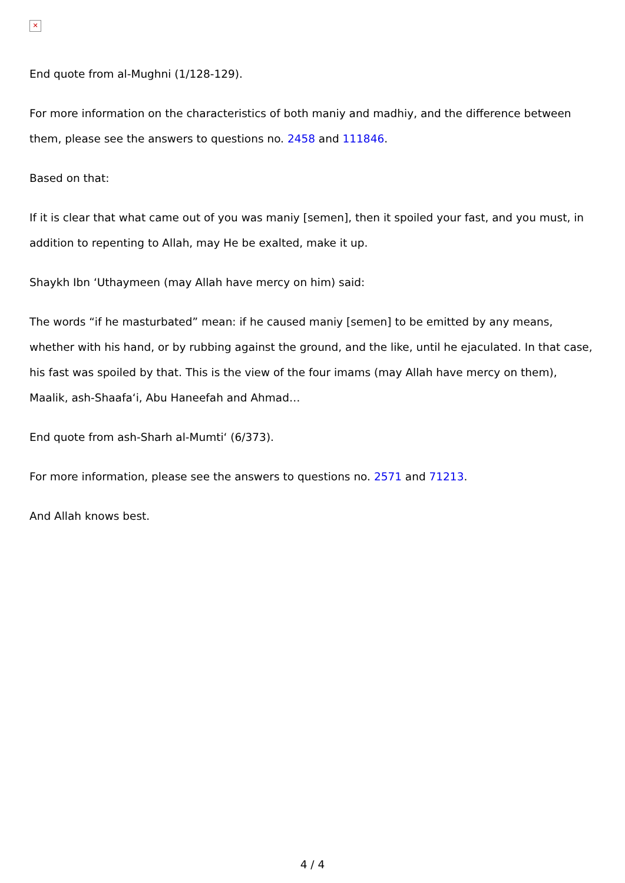✕
End quote from al-Mughni (1/128-129).
For more information on the characteristics of both maniy and madhiy, and the difference between them, please see the answers to questions no. 2458 and 111846.
Based on that:
If it is clear that what came out of you was maniy [semen], then it spoiled your fast, and you must, in addition to repenting to Allah, may He be exalted, make it up.
Shaykh Ibn ‘Uthaymeen (may Allah have mercy on him) said:
The words “if he masturbated” mean: if he caused maniy [semen] to be emitted by any means, whether with his hand, or by rubbing against the ground, and the like, until he ejaculated. In that case, his fast was spoiled by that. This is the view of the four imams (may Allah have mercy on them), Maalik, ash-Shaafa‘i, Abu Haneefah and Ahmad…
End quote from ash-Sharh al-Mumti‘ (6/373).
For more information, please see the answers to questions no. 2571 and 71213.
And Allah knows best.
4 / 4